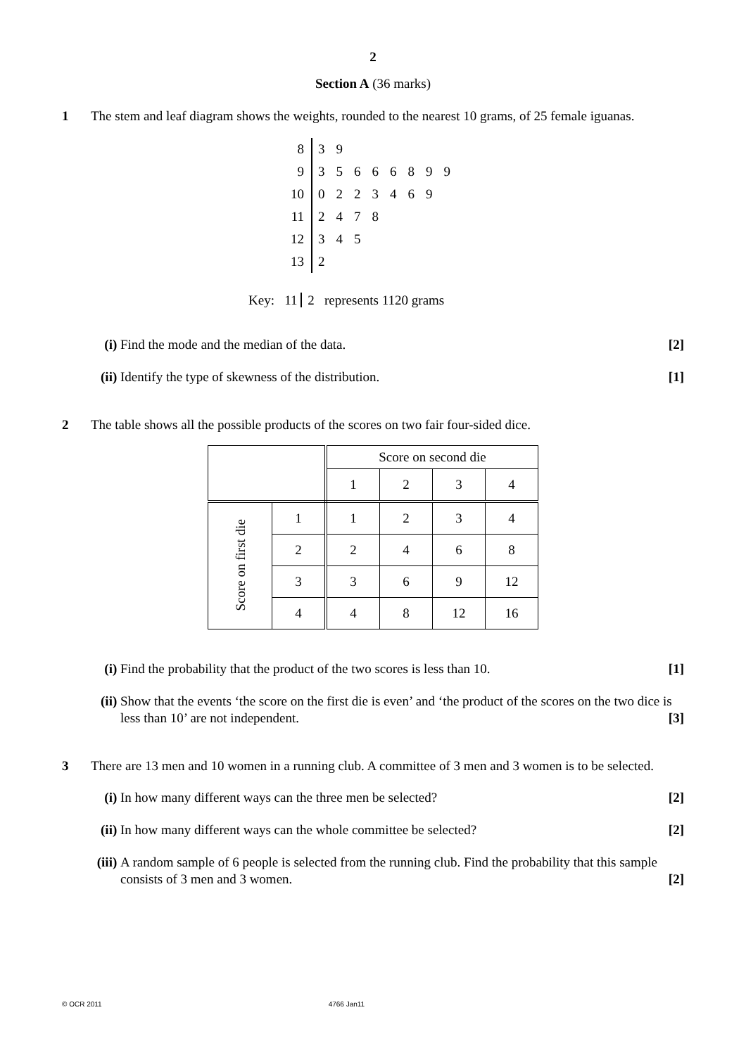2
Section A (36 marks)
1 The stem and leaf diagram shows the weights, rounded to the nearest 10 grams, of 25 female iguanas.
| 8 | 3 | 9 | | | | | | |
| 9 | 3 | 5 | 6 | 6 | 6 | 8 | 9 | 9 |
| 10 | 0 | 2 | 2 | 3 | 4 | 6 | 9 | |
| 11 | 2 | 4 | 7 | 8 | | | | |
| 12 | 3 | 4 | 5 | | | | | |
| 13 | 2 | | | | | | | |
Key: 11 2 represents 1120 grams
(i) Find the mode and the median of the data. [2]
(ii)
Identify the type of skewness of the distribution. [1]
2 The table shows all the possible products of the scores on two fair four-sided dice.
| | | Score on second die | | | |
| | | 1 | 2 | 3 | 4 |
| Score on first die | 1 | 1 | 2 | 3 | 4 |
| | 2 | 2 | 4 | 6 | 8 |
| | 3 | 3 | 6 | 9 | 12 |
| | 4 | 4 | 8 | 12 | 16 |
(i) Find the probability that the product of the two scores is less than 10. [1]
(ii)
Show that the events ‘the score on the first die is even’ and ‘the product of the scores on the two dice is less than 10’ are not independent. [3]
3 There are 13 men and 10 women in a running club. A committee of 3 men and 3 women is to be selected.
(i) In how many different ways can the three men be selected? [2]
(ii)
In how many different ways can the whole committee be selected? [2]
(iii)
A random sample of 6 people is selected from the running club. Find the probability that this sample consists of 3 men and 3 women. [2]
© OCR 2011 4766 Jan11